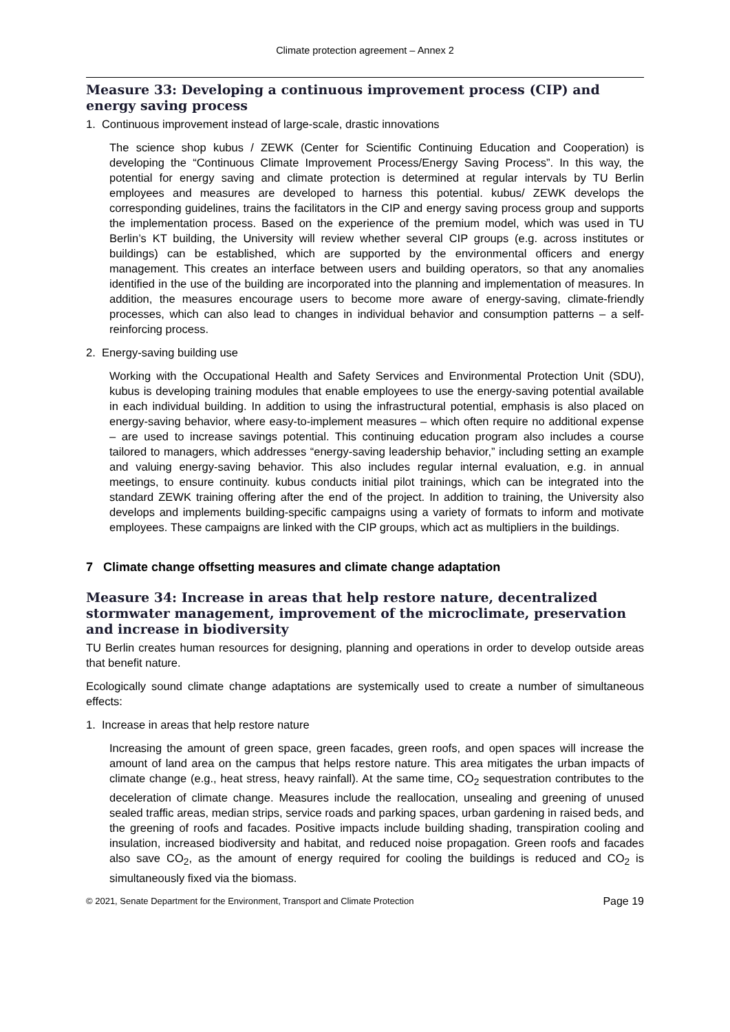Climate protection agreement – Annex 2
Measure 33: Developing a continuous improvement process (CIP) and energy saving process
1. Continuous improvement instead of large-scale, drastic innovations
The science shop kubus / ZEWK (Center for Scientific Continuing Education and Cooperation) is developing the “Continuous Climate Improvement Process/Energy Saving Process”. In this way, the potential for energy saving and climate protection is determined at regular intervals by TU Berlin employees and measures are developed to harness this potential. kubus/ ZEWK develops the corresponding guidelines, trains the facilitators in the CIP and energy saving process group and supports the implementation process. Based on the experience of the premium model, which was used in TU Berlin’s KT building, the University will review whether several CIP groups (e.g. across institutes or buildings) can be established, which are supported by the environmental officers and energy management. This creates an interface between users and building operators, so that any anomalies identified in the use of the building are incorporated into the planning and implementation of measures. In addition, the measures encourage users to become more aware of energy-saving, climate-friendly processes, which can also lead to changes in individual behavior and consumption patterns – a self-reinforcing process.
2. Energy-saving building use
Working with the Occupational Health and Safety Services and Environmental Protection Unit (SDU), kubus is developing training modules that enable employees to use the energy-saving potential available in each individual building. In addition to using the infrastructural potential, emphasis is also placed on energy-saving behavior, where easy-to-implement measures – which often require no additional expense – are used to increase savings potential. This continuing education program also includes a course tailored to managers, which addresses “energy-saving leadership behavior,” including setting an example and valuing energy-saving behavior. This also includes regular internal evaluation, e.g. in annual meetings, to ensure continuity. kubus conducts initial pilot trainings, which can be integrated into the standard ZEWK training offering after the end of the project. In addition to training, the University also develops and implements building-specific campaigns using a variety of formats to inform and motivate employees. These campaigns are linked with the CIP groups, which act as multipliers in the buildings.
7 Climate change offsetting measures and climate change adaptation
Measure 34: Increase in areas that help restore nature, decentralized stormwater management, improvement of the microclimate, preservation and increase in biodiversity
TU Berlin creates human resources for designing, planning and operations in order to develop outside areas that benefit nature.
Ecologically sound climate change adaptations are systemically used to create a number of simultaneous effects:
1. Increase in areas that help restore nature
Increasing the amount of green space, green facades, green roofs, and open spaces will increase the amount of land area on the campus that helps restore nature. This area mitigates the urban impacts of climate change (e.g., heat stress, heavy rainfall). At the same time, CO<sub>2</sub> sequestration contributes to the deceleration of climate change. Measures include the reallocation, unsealing and greening of unused sealed traffic areas, median strips, service roads and parking spaces, urban gardening in raised beds, and the greening of roofs and facades. Positive impacts include building shading, transpiration cooling and insulation, increased biodiversity and habitat, and reduced noise propagation. Green roofs and facades also save CO<sub>2</sub>, as the amount of energy required for cooling the buildings is reduced and CO<sub>2</sub> is simultaneously fixed via the biomass.
© 2021, Senate Department for the Environment, Transport and Climate Protection Page 19